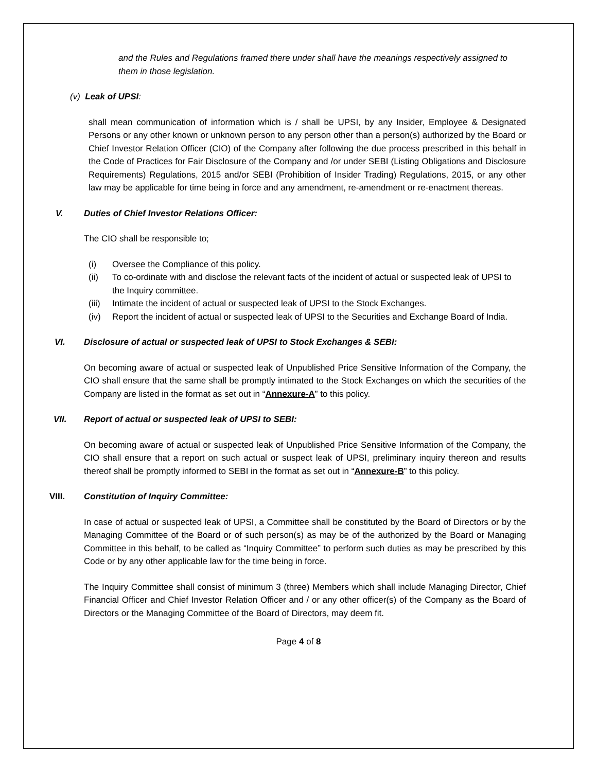and the Rules and Regulations framed there under shall have the meanings respectively assigned to them in those legislation.
(v) Leak of UPSI:
shall mean communication of information which is / shall be UPSI, by any Insider, Employee & Designated Persons or any other known or unknown person to any person other than a person(s) authorized by the Board or Chief Investor Relation Officer (CIO) of the Company after following the due process prescribed in this behalf in the Code of Practices for Fair Disclosure of the Company and /or under SEBI (Listing Obligations and Disclosure Requirements) Regulations, 2015 and/or SEBI (Prohibition of Insider Trading) Regulations, 2015, or any other law may be applicable for time being in force and any amendment, re-amendment or re-enactment thereas.
V. Duties of Chief Investor Relations Officer:
The CIO shall be responsible to;
(i) Oversee the Compliance of this policy.
(ii) To co-ordinate with and disclose the relevant facts of the incident of actual or suspected leak of UPSI to the Inquiry committee.
(iii) Intimate the incident of actual or suspected leak of UPSI to the Stock Exchanges.
(iv) Report the incident of actual or suspected leak of UPSI to the Securities and Exchange Board of India.
VI. Disclosure of actual or suspected leak of UPSI to Stock Exchanges & SEBI:
On becoming aware of actual or suspected leak of Unpublished Price Sensitive Information of the Company, the CIO shall ensure that the same shall be promptly intimated to the Stock Exchanges on which the securities of the Company are listed in the format as set out in “Annexure-A” to this policy.
VII. Report of actual or suspected leak of UPSI to SEBI:
On becoming aware of actual or suspected leak of Unpublished Price Sensitive Information of the Company, the CIO shall ensure that a report on such actual or suspect leak of UPSI, preliminary inquiry thereon and results thereof shall be promptly informed to SEBI in the format as set out in “Annexure-B” to this policy.
VIII. Constitution of Inquiry Committee:
In case of actual or suspected leak of UPSI, a Committee shall be constituted by the Board of Directors or by the Managing Committee of the Board or of such person(s) as may be of the authorized by the Board or Managing Committee in this behalf, to be called as “Inquiry Committee” to perform such duties as may be prescribed by this Code or by any other applicable law for the time being in force.
The Inquiry Committee shall consist of minimum 3 (three) Members which shall include Managing Director, Chief Financial Officer and Chief Investor Relation Officer and / or any other officer(s) of the Company as the Board of Directors or the Managing Committee of the Board of Directors, may deem fit.
Page 4 of 8